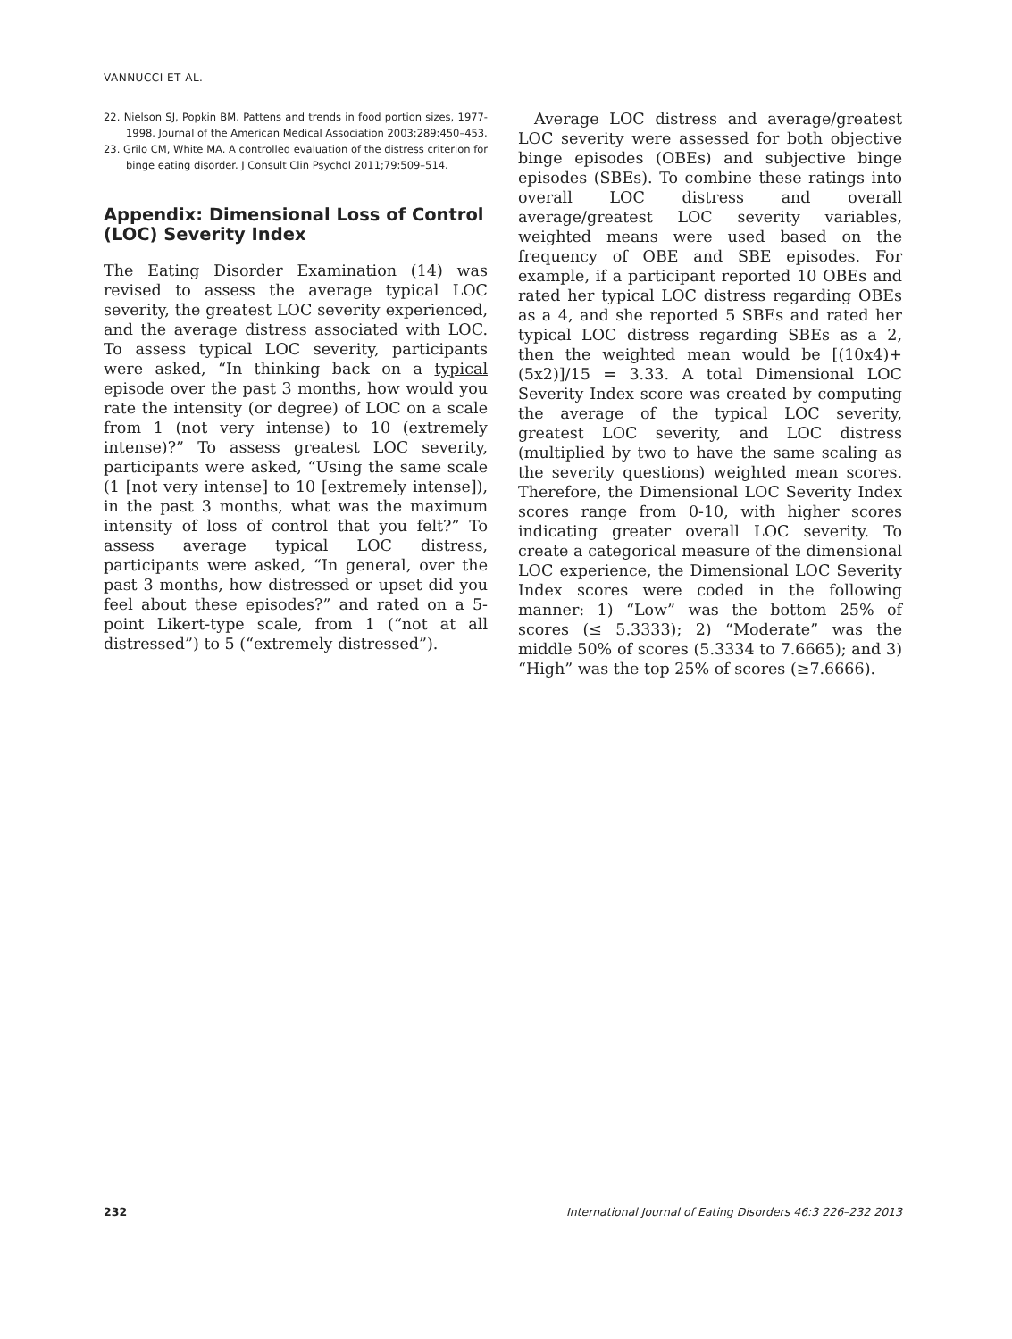VANNUCCI ET AL.
22. Nielson SJ, Popkin BM. Pattens and trends in food portion sizes, 1977-1998. Journal of the American Medical Association 2003;289:450–453.
23. Grilo CM, White MA. A controlled evaluation of the distress criterion for binge eating disorder. J Consult Clin Psychol 2011;79:509–514.
Appendix: Dimensional Loss of Control (LOC) Severity Index
The Eating Disorder Examination (14) was revised to assess the average typical LOC severity, the greatest LOC severity experienced, and the average distress associated with LOC. To assess typical LOC severity, participants were asked, “In thinking back on a typical episode over the past 3 months, how would you rate the intensity (or degree) of LOC on a scale from 1 (not very intense) to 10 (extremely intense)?” To assess greatest LOC severity, participants were asked, “Using the same scale (1 [not very intense] to 10 [extremely intense]), in the past 3 months, what was the maximum intensity of loss of control that you felt?” To assess average typical LOC distress, participants were asked, “In general, over the past 3 months, how distressed or upset did you feel about these episodes?” and rated on a 5-point Likert-type scale, from 1 (“not at all distressed”) to 5 (“extremely distressed”).
Average LOC distress and average/greatest LOC severity were assessed for both objective binge episodes (OBEs) and subjective binge episodes (SBEs). To combine these ratings into overall LOC distress and overall average/greatest LOC severity variables, weighted means were used based on the frequency of OBE and SBE episodes. For example, if a participant reported 10 OBEs and rated her typical LOC distress regarding OBEs as a 4, and she reported 5 SBEs and rated her typical LOC distress regarding SBEs as a 2, then the weighted mean would be [(10x4)+(5x2)]/15 = 3.33. A total Dimensional LOC Severity Index score was created by computing the average of the typical LOC severity, greatest LOC severity, and LOC distress (multiplied by two to have the same scaling as the severity questions) weighted mean scores. Therefore, the Dimensional LOC Severity Index scores range from 0-10, with higher scores indicating greater overall LOC severity. To create a categorical measure of the dimensional LOC experience, the Dimensional LOC Severity Index scores were coded in the following manner: 1) “Low” was the bottom 25% of scores (≤ 5.3333); 2) “Moderate” was the middle 50% of scores (5.3334 to 7.6665); and 3) “High” was the top 25% of scores (≥7.6666).
232 International Journal of Eating Disorders 46:3 226–232 2013